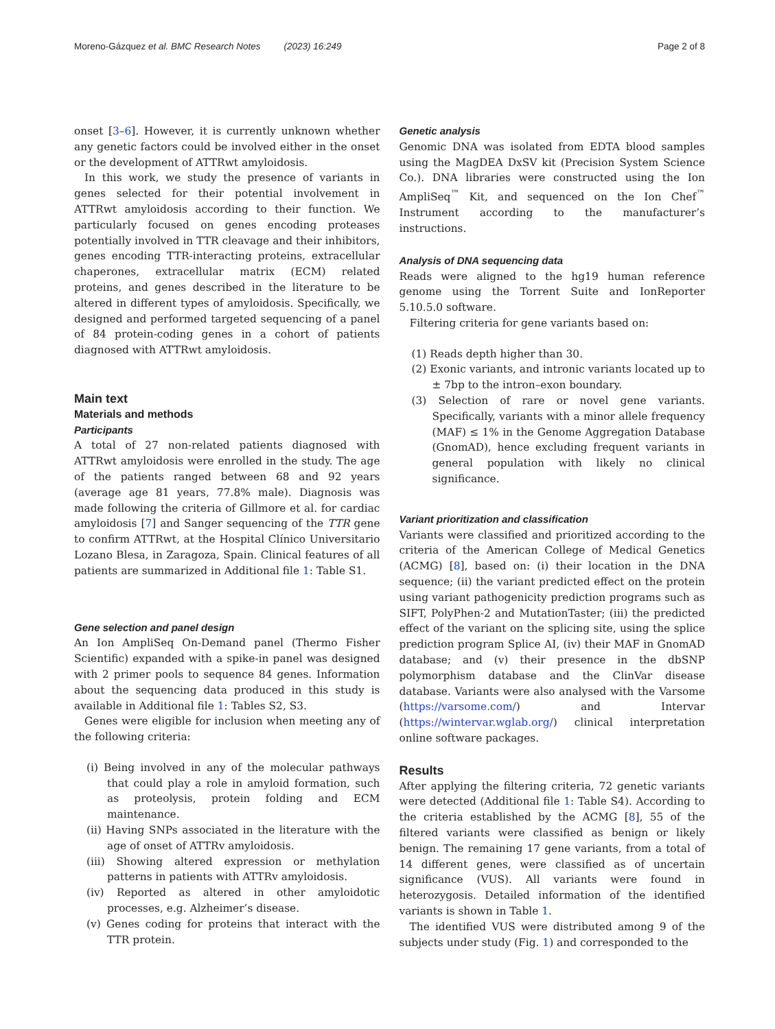Moreno-Gázquez et al. BMC Research Notes (2023) 16:249 Page 2 of 8
onset [3–6]. However, it is currently unknown whether any genetic factors could be involved either in the onset or the development of ATTRwt amyloidosis.
In this work, we study the presence of variants in genes selected for their potential involvement in ATTRwt amyloidosis according to their function. We particularly focused on genes encoding proteases potentially involved in TTR cleavage and their inhibitors, genes encoding TTR-interacting proteins, extracellular chaperones, extracellular matrix (ECM) related proteins, and genes described in the literature to be altered in different types of amyloidosis. Specifically, we designed and performed targeted sequencing of a panel of 84 protein-coding genes in a cohort of patients diagnosed with ATTRwt amyloidosis.
Main text
Materials and methods
Participants
A total of 27 non-related patients diagnosed with ATTRwt amyloidosis were enrolled in the study. The age of the patients ranged between 68 and 92 years (average age 81 years, 77.8% male). Diagnosis was made following the criteria of Gillmore et al. for cardiac amyloidosis [7] and Sanger sequencing of the TTR gene to confirm ATTRwt, at the Hospital Clínico Universitario Lozano Blesa, in Zaragoza, Spain. Clinical features of all patients are summarized in Additional file 1: Table S1.
Gene selection and panel design
An Ion AmpliSeq On-Demand panel (Thermo Fisher Scientific) expanded with a spike-in panel was designed with 2 primer pools to sequence 84 genes. Information about the sequencing data produced in this study is available in Additional file 1: Tables S2, S3.
Genes were eligible for inclusion when meeting any of the following criteria:
(i) Being involved in any of the molecular pathways that could play a role in amyloid formation, such as proteolysis, protein folding and ECM maintenance.
(ii) Having SNPs associated in the literature with the age of onset of ATTRv amyloidosis.
(iii) Showing altered expression or methylation patterns in patients with ATTRv amyloidosis.
(iv) Reported as altered in other amyloidotic processes, e.g. Alzheimer’s disease.
(v) Genes coding for proteins that interact with the TTR protein.
Genetic analysis
Genomic DNA was isolated from EDTA blood samples using the MagDEA DxSV kit (Precision System Science Co.). DNA libraries were constructed using the Ion AmpliSeq<sup>™</sup> Kit, and sequenced on the Ion Chef<sup>™</sup> Instrument according to the manufacturer’s instructions.
Analysis of DNA sequencing data
Reads were aligned to the hg19 human reference genome using the Torrent Suite and IonReporter 5.10.5.0 software.
Filtering criteria for gene variants based on:
(1) Reads depth higher than 30.
(2) Exonic variants, and intronic variants located up to ± 7bp to the intron–exon boundary.
(3) Selection of rare or novel gene variants. Specifically, variants with a minor allele frequency (MAF) ≤ 1% in the Genome Aggregation Database (GnomAD), hence excluding frequent variants in general population with likely no clinical significance.
Variant prioritization and classification
Variants were classified and prioritized according to the criteria of the American College of Medical Genetics (ACMG) [8], based on: (i) their location in the DNA sequence; (ii) the variant predicted effect on the protein using variant pathogenicity prediction programs such as SIFT, PolyPhen-2 and MutationTaster; (iii) the predicted effect of the variant on the splicing site, using the splice prediction program Splice AI, (iv) their MAF in GnomAD database; and (v) their presence in the dbSNP polymorphism database and the ClinVar disease database. Variants were also analysed with the Varsome (https://varsome.com/) and Intervar (https://wintervar.wglab.org/) clinical interpretation online software packages.
Results
After applying the filtering criteria, 72 genetic variants were detected (Additional file 1: Table S4). According to the criteria established by the ACMG [8], 55 of the filtered variants were classified as benign or likely benign. The remaining 17 gene variants, from a total of 14 different genes, were classified as of uncertain significance (VUS). All variants were found in heterozygosis. Detailed information of the identified variants is shown in Table 1.
The identified VUS were distributed among 9 of the subjects under study (Fig. 1) and corresponded to the